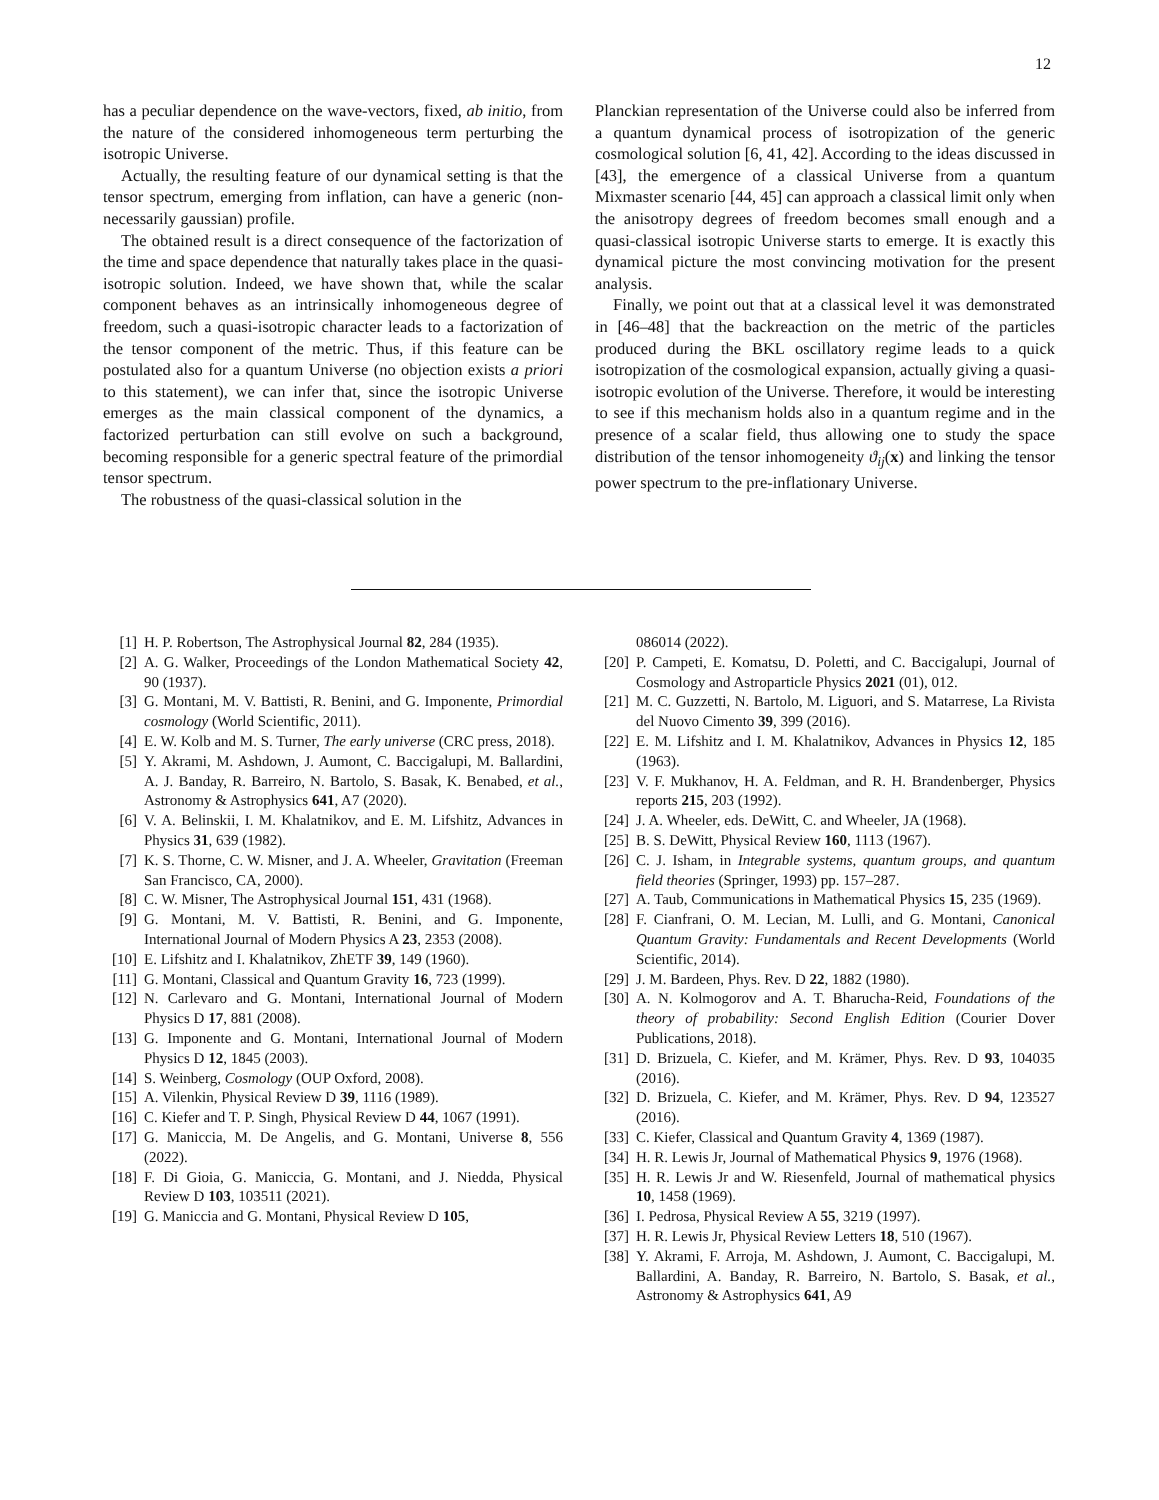12
has a peculiar dependence on the wave-vectors, fixed, ab initio, from the nature of the considered inhomogeneous term perturbing the isotropic Universe.
Actually, the resulting feature of our dynamical setting is that the tensor spectrum, emerging from inflation, can have a generic (non-necessarily gaussian) profile.
The obtained result is a direct consequence of the factorization of the time and space dependence that naturally takes place in the quasi-isotropic solution. Indeed, we have shown that, while the scalar component behaves as an intrinsically inhomogeneous degree of freedom, such a quasi-isotropic character leads to a factorization of the tensor component of the metric. Thus, if this feature can be postulated also for a quantum Universe (no objection exists a priori to this statement), we can infer that, since the isotropic Universe emerges as the main classical component of the dynamics, a factorized perturbation can still evolve on such a background, becoming responsible for a generic spectral feature of the primordial tensor spectrum.
The robustness of the quasi-classical solution in the
Planckian representation of the Universe could also be inferred from a quantum dynamical process of isotropization of the generic cosmological solution [6, 41, 42]. According to the ideas discussed in [43], the emergence of a classical Universe from a quantum Mixmaster scenario [44, 45] can approach a classical limit only when the anisotropy degrees of freedom becomes small enough and a quasi-classical isotropic Universe starts to emerge. It is exactly this dynamical picture the most convincing motivation for the present analysis.
Finally, we point out that at a classical level it was demonstrated in [46–48] that the backreaction on the metric of the particles produced during the BKL oscillatory regime leads to a quick isotropization of the cosmological expansion, actually giving a quasi-isotropic evolution of the Universe. Therefore, it would be interesting to see if this mechanism holds also in a quantum regime and in the presence of a scalar field, thus allowing one to study the space distribution of the tensor inhomogeneity ϑ<sub>ij</sub>(x) and linking the tensor power spectrum to the pre-inflationary Universe.
[1] H. P. Robertson, The Astrophysical Journal 82, 284 (1935).
[2] A. G. Walker, Proceedings of the London Mathematical Society 42, 90 (1937).
[3] G. Montani, M. V. Battisti, R. Benini, and G. Imponente, Primordial cosmology (World Scientific, 2011).
[4] E. W. Kolb and M. S. Turner, The early universe (CRC press, 2018).
[5] Y. Akrami, M. Ashdown, J. Aumont, C. Baccigalupi, M. Ballardini, A. J. Banday, R. Barreiro, N. Bartolo, S. Basak, K. Benabed, et al., Astronomy & Astrophysics 641, A7 (2020).
[6] V. A. Belinskii, I. M. Khalatnikov, and E. M. Lifshitz, Advances in Physics 31, 639 (1982).
[7] K. S. Thorne, C. W. Misner, and J. A. Wheeler, Gravitation (Freeman San Francisco, CA, 2000).
[8] C. W. Misner, The Astrophysical Journal 151, 431 (1968).
[9] G. Montani, M. V. Battisti, R. Benini, and G. Imponente, International Journal of Modern Physics A 23, 2353 (2008).
[10] E. Lifshitz and I. Khalatnikov, ZhETF 39, 149 (1960).
[11] G. Montani, Classical and Quantum Gravity 16, 723 (1999).
[12] N. Carlevaro and G. Montani, International Journal of Modern Physics D 17, 881 (2008).
[13] G. Imponente and G. Montani, International Journal of Modern Physics D 12, 1845 (2003).
[14] S. Weinberg, Cosmology (OUP Oxford, 2008).
[15] A. Vilenkin, Physical Review D 39, 1116 (1989).
[16] C. Kiefer and T. P. Singh, Physical Review D 44, 1067 (1991).
[17] G. Maniccia, M. De Angelis, and G. Montani, Universe 8, 556 (2022).
[18] F. Di Gioia, G. Maniccia, G. Montani, and J. Niedda, Physical Review D 103, 103511 (2021).
[19] G. Maniccia and G. Montani, Physical Review D 105,
086014 (2022).
[20] P. Campeti, E. Komatsu, D. Poletti, and C. Baccigalupi, Journal of Cosmology and Astroparticle Physics 2021 (01), 012.
[21] M. C. Guzzetti, N. Bartolo, M. Liguori, and S. Matarrese, La Rivista del Nuovo Cimento 39, 399 (2016).
[22] E. M. Lifshitz and I. M. Khalatnikov, Advances in Physics 12, 185 (1963).
[23] V. F. Mukhanov, H. A. Feldman, and R. H. Brandenberger, Physics reports 215, 203 (1992).
[24] J. A. Wheeler, eds. DeWitt, C. and Wheeler, JA (1968).
[25] B. S. DeWitt, Physical Review 160, 1113 (1967).
[26] C. J. Isham, in Integrable systems, quantum groups, and quantum field theories (Springer, 1993) pp. 157–287.
[27] A. Taub, Communications in Mathematical Physics 15, 235 (1969).
[28] F. Cianfrani, O. M. Lecian, M. Lulli, and G. Montani, Canonical Quantum Gravity: Fundamentals and Recent Developments (World Scientific, 2014).
[29] J. M. Bardeen, Phys. Rev. D 22, 1882 (1980).
[30] A. N. Kolmogorov and A. T. Bharucha-Reid, Foundations of the theory of probability: Second English Edition (Courier Dover Publications, 2018).
[31] D. Brizuela, C. Kiefer, and M. Krämer, Phys. Rev. D 93, 104035 (2016).
[32] D. Brizuela, C. Kiefer, and M. Krämer, Phys. Rev. D 94, 123527 (2016).
[33] C. Kiefer, Classical and Quantum Gravity 4, 1369 (1987).
[34] H. R. Lewis Jr, Journal of Mathematical Physics 9, 1976 (1968).
[35] H. R. Lewis Jr and W. Riesenfeld, Journal of mathematical physics 10, 1458 (1969).
[36] I. Pedrosa, Physical Review A 55, 3219 (1997).
[37] H. R. Lewis Jr, Physical Review Letters 18, 510 (1967).
[38] Y. Akrami, F. Arroja, M. Ashdown, J. Aumont, C. Baccigalupi, M. Ballardini, A. Banday, R. Barreiro, N. Bartolo, S. Basak, et al., Astronomy & Astrophysics 641, A9